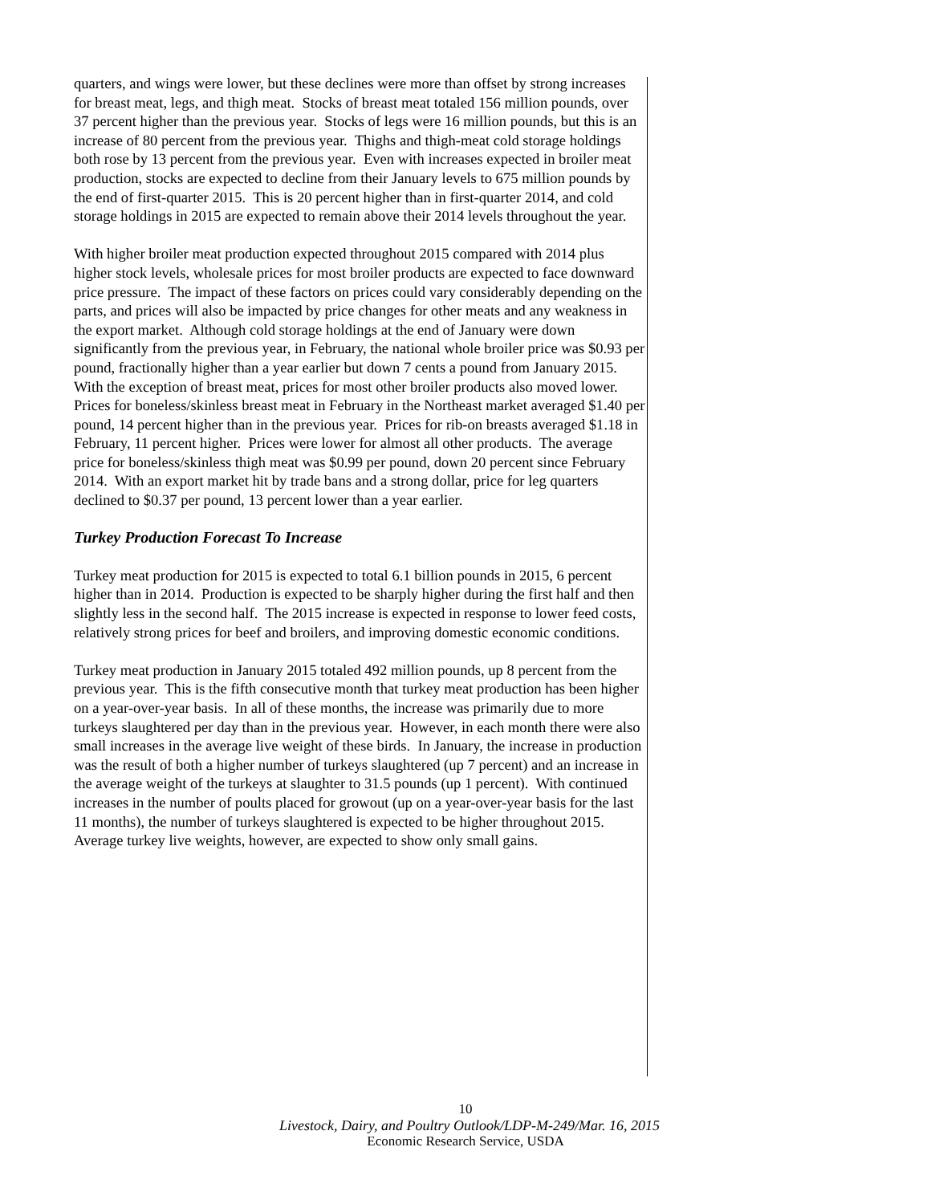quarters, and wings were lower, but these declines were more than offset by strong increases for breast meat, legs, and thigh meat. Stocks of breast meat totaled 156 million pounds, over 37 percent higher than the previous year. Stocks of legs were 16 million pounds, but this is an increase of 80 percent from the previous year. Thighs and thigh-meat cold storage holdings both rose by 13 percent from the previous year. Even with increases expected in broiler meat production, stocks are expected to decline from their January levels to 675 million pounds by the end of first-quarter 2015. This is 20 percent higher than in first-quarter 2014, and cold storage holdings in 2015 are expected to remain above their 2014 levels throughout the year.
With higher broiler meat production expected throughout 2015 compared with 2014 plus higher stock levels, wholesale prices for most broiler products are expected to face downward price pressure. The impact of these factors on prices could vary considerably depending on the parts, and prices will also be impacted by price changes for other meats and any weakness in the export market. Although cold storage holdings at the end of January were down significantly from the previous year, in February, the national whole broiler price was $0.93 per pound, fractionally higher than a year earlier but down 7 cents a pound from January 2015. With the exception of breast meat, prices for most other broiler products also moved lower. Prices for boneless/skinless breast meat in February in the Northeast market averaged $1.40 per pound, 14 percent higher than in the previous year. Prices for rib-on breasts averaged $1.18 in February, 11 percent higher. Prices were lower for almost all other products. The average price for boneless/skinless thigh meat was $0.99 per pound, down 20 percent since February 2014. With an export market hit by trade bans and a strong dollar, price for leg quarters declined to $0.37 per pound, 13 percent lower than a year earlier.
Turkey Production Forecast To Increase
Turkey meat production for 2015 is expected to total 6.1 billion pounds in 2015, 6 percent higher than in 2014. Production is expected to be sharply higher during the first half and then slightly less in the second half. The 2015 increase is expected in response to lower feed costs, relatively strong prices for beef and broilers, and improving domestic economic conditions.
Turkey meat production in January 2015 totaled 492 million pounds, up 8 percent from the previous year. This is the fifth consecutive month that turkey meat production has been higher on a year-over-year basis. In all of these months, the increase was primarily due to more turkeys slaughtered per day than in the previous year. However, in each month there were also small increases in the average live weight of these birds. In January, the increase in production was the result of both a higher number of turkeys slaughtered (up 7 percent) and an increase in the average weight of the turkeys at slaughter to 31.5 pounds (up 1 percent). With continued increases in the number of poults placed for growout (up on a year-over-year basis for the last 11 months), the number of turkeys slaughtered is expected to be higher throughout 2015. Average turkey live weights, however, are expected to show only small gains.
10
Livestock, Dairy, and Poultry Outlook/LDP-M-249/Mar. 16, 2015
Economic Research Service, USDA